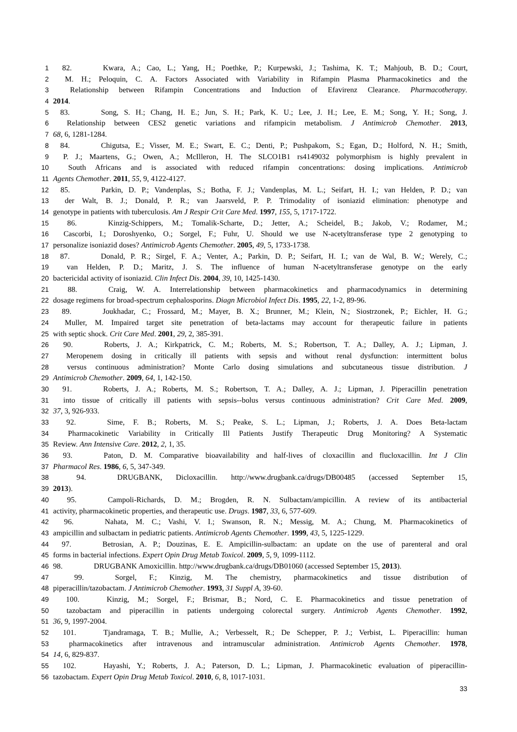1 82. Kwara, A.; Cao, L.; Yang, H.; Poethke, P.; Kurpewski, J.; Tashima, K. T.; Mahjoub, B. D.; Court,
2 M. H.; Peloquin, C. A. Factors Associated with Variability in Rifampin Plasma Pharmacokinetics and the
3 Relationship between Rifampin Concentrations and Induction of Efavirenz Clearance. Pharmacotherapy.
4 2014.
5 83. Song, S. H.; Chang, H. E.; Jun, S. H.; Park, K. U.; Lee, J. H.; Lee, E. M.; Song, Y. H.; Song, J.
6 Relationship between CES2 genetic variations and rifampicin metabolism. J Antimicrob Chemother. 2013,
7 68, 6, 1281-1284.
8 84. Chigutsa, E.; Visser, M. E.; Swart, E. C.; Denti, P.; Pushpakom, S.; Egan, D.; Holford, N. H.; Smith,
9 P. J.; Maartens, G.; Owen, A.; McIlleron, H. The SLCO1B1 rs4149032 polymorphism is highly prevalent in
10 South Africans and is associated with reduced rifampin concentrations: dosing implications. Antimicrob
11 Agents Chemother. 2011, 55, 9, 4122-4127.
12 85. Parkin, D. P.; Vandenplas, S.; Botha, F. J.; Vandenplas, M. L.; Seifart, H. I.; van Helden, P. D.; van
13 der Walt, B. J.; Donald, P. R.; van Jaarsveld, P. P. Trimodality of isoniazid elimination: phenotype and
14 genotype in patients with tuberculosis. Am J Respir Crit Care Med. 1997, 155, 5, 1717-1722.
15 86. Kinzig-Schippers, M.; Tomalik-Scharte, D.; Jetter, A.; Scheidel, B.; Jakob, V.; Rodamer, M.;
16 Cascorbi, I.; Doroshyenko, O.; Sorgel, F.; Fuhr, U. Should we use N-acetyltransferase type 2 genotyping to
17 personalize isoniazid doses? Antimicrob Agents Chemother. 2005, 49, 5, 1733-1738.
18 87. Donald, P. R.; Sirgel, F. A.; Venter, A.; Parkin, D. P.; Seifart, H. I.; van de Wal, B. W.; Werely, C.;
19 van Helden, P. D.; Maritz, J. S. The influence of human N-acetyltransferase genotype on the early
20 bactericidal activity of isoniazid. Clin Infect Dis. 2004, 39, 10, 1425-1430.
21 88. Craig, W. A. Interrelationship between pharmacokinetics and pharmacodynamics in determining
22 dosage regimens for broad-spectrum cephalosporins. Diagn Microbiol Infect Dis. 1995, 22, 1-2, 89-96.
23 89. Joukhadar, C.; Frossard, M.; Mayer, B. X.; Brunner, M.; Klein, N.; Siostrzonek, P.; Eichler, H. G.;
24 Muller, M. Impaired target site penetration of beta-lactams may account for therapeutic failure in patients
25 with septic shock. Crit Care Med. 2001, 29, 2, 385-391.
26 90. Roberts, J. A.; Kirkpatrick, C. M.; Roberts, M. S.; Robertson, T. A.; Dalley, A. J.; Lipman, J.
27 Meropenem dosing in critically ill patients with sepsis and without renal dysfunction: intermittent bolus
28 versus continuous administration? Monte Carlo dosing simulations and subcutaneous tissue distribution. J
29 Antimicrob Chemother. 2009, 64, 1, 142-150.
30 91. Roberts, J. A.; Roberts, M. S.; Robertson, T. A.; Dalley, A. J.; Lipman, J. Piperacillin penetration
31 into tissue of critically ill patients with sepsis--bolus versus continuous administration? Crit Care Med. 2009,
32 37, 3, 926-933.
33 92. Sime, F. B.; Roberts, M. S.; Peake, S. L.; Lipman, J.; Roberts, J. A. Does Beta-lactam
34 Pharmacokinetic Variability in Critically Ill Patients Justify Therapeutic Drug Monitoring? A Systematic
35 Review. Ann Intensive Care. 2012, 2, 1, 35.
36 93. Paton, D. M. Comparative bioavailability and half-lives of cloxacillin and flucloxacillin. Int J Clin
37 Pharmacol Res. 1986, 6, 5, 347-349.
38 94. DRUGBANK, Dicloxacillin. http://www.drugbank.ca/drugs/DB00485 (accessed September 15,
39 2013).
40 95. Campoli-Richards, D. M.; Brogden, R. N. Sulbactam/ampicillin. A review of its antibacterial
41 activity, pharmacokinetic properties, and therapeutic use. Drugs. 1987, 33, 6, 577-609.
42 96. Nahata, M. C.; Vashi, V. I.; Swanson, R. N.; Messig, M. A.; Chung, M. Pharmacokinetics of
43 ampicillin and sulbactam in pediatric patients. Antimicrob Agents Chemother. 1999, 43, 5, 1225-1229.
44 97. Betrosian, A. P.; Douzinas, E. E. Ampicillin-sulbactam: an update on the use of parenteral and oral
45 forms in bacterial infections. Expert Opin Drug Metab Toxicol. 2009, 5, 9, 1099-1112.
46 98. DRUGBANK Amoxicillin. http://www.drugbank.ca/drugs/DB01060 (accessed September 15, 2013).
47 99. Sorgel, F.; Kinzig, M. The chemistry, pharmacokinetics and tissue distribution of
48 piperacillin/tazobactam. J Antimicrob Chemother. 1993, 31 Suppl A, 39-60.
49 100. Kinzig, M.; Sorgel, F.; Brismar, B.; Nord, C. E. Pharmacokinetics and tissue penetration of
50 tazobactam and piperacillin in patients undergoing colorectal surgery. Antimicrob Agents Chemother. 1992,
51 36, 9, 1997-2004.
52 101. Tjandramaga, T. B.; Mullie, A.; Verbesselt, R.; De Schepper, P. J.; Verbist, L. Piperacillin: human
53 pharmacokinetics after intravenous and intramuscular administration. Antimicrob Agents Chemother. 1978,
54 14, 6, 829-837.
55 102. Hayashi, Y.; Roberts, J. A.; Paterson, D. L.; Lipman, J. Pharmacokinetic evaluation of piperacillin-
56 tazobactam. Expert Opin Drug Metab Toxicol. 2010, 6, 8, 1017-1031.
33